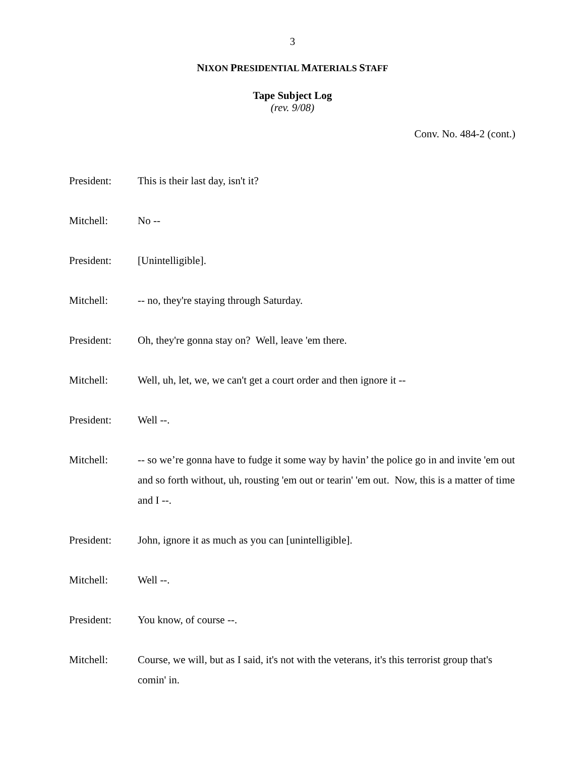3
NIXON PRESIDENTIAL MATERIALS STAFF
Tape Subject Log
(rev. 9/08)
Conv. No. 484-2 (cont.)
President: This is their last day, isn't it?
Mitchell: No --
President: [Unintelligible].
Mitchell: -- no, they're staying through Saturday.
President: Oh, they're gonna stay on? Well, leave 'em there.
Mitchell: Well, uh, let, we, we can't get a court order and then ignore it --
President: Well --.
Mitchell: -- so we’re gonna have to fudge it some way by havin’ the police go in and invite 'em out and so forth without, uh, rousting 'em out or tearin' 'em out. Now, this is a matter of time and I --.
President: John, ignore it as much as you can [unintelligible].
Mitchell: Well --.
President: You know, of course --.
Mitchell: Course, we will, but as I said, it's not with the veterans, it's this terrorist group that's comin' in.